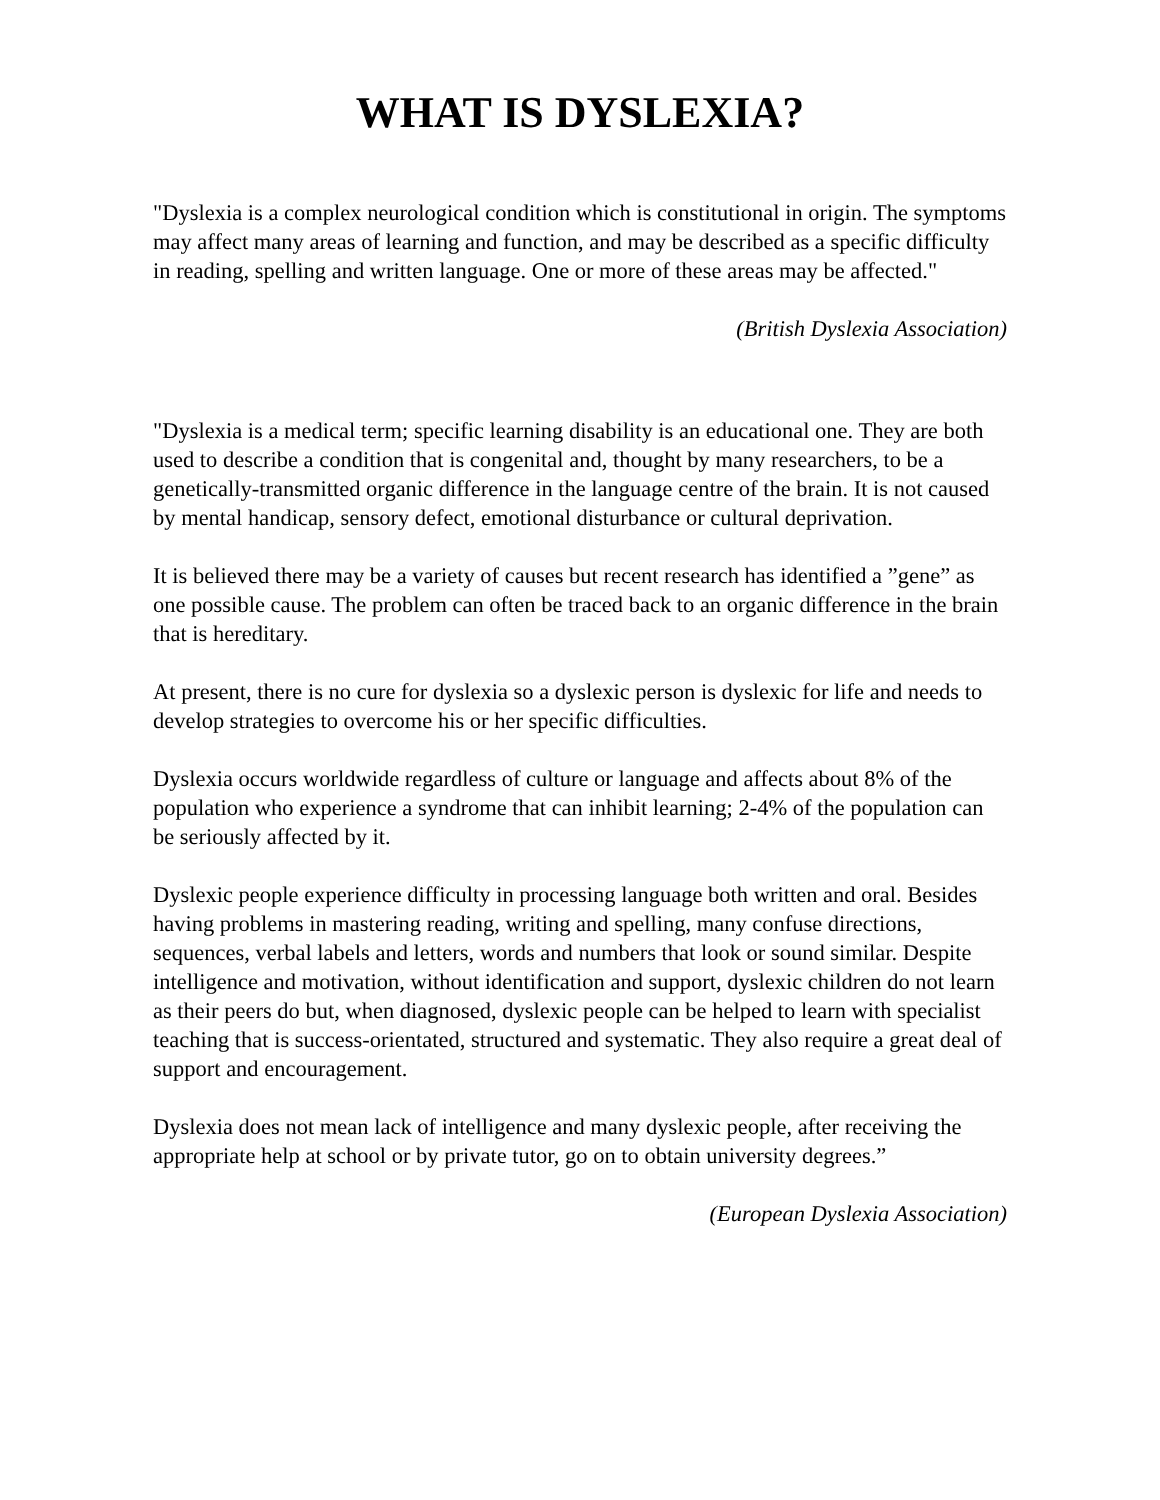WHAT IS DYSLEXIA?
"Dyslexia is a complex neurological condition which is constitutional in origin. The symptoms may affect many areas of learning and function, and may be described as a specific difficulty in reading, spelling and written language. One or more of these areas may be affected."
(British Dyslexia Association)
"Dyslexia is a medical term; specific learning disability is an educational one. They are both used to describe a condition that is congenital and, thought by many researchers, to be a genetically-transmitted organic difference in the language centre of the brain. It is not caused by mental handicap, sensory defect, emotional disturbance or cultural deprivation.
It is believed there may be a variety of causes but recent research has identified a ”gene” as one possible cause. The problem can often be traced back to an organic difference in the brain that is hereditary.
At present, there is no cure for dyslexia so a dyslexic person is dyslexic for life and needs to develop strategies to overcome his or her specific difficulties.
Dyslexia occurs worldwide regardless of culture or language and affects about 8% of the population who experience a syndrome that can inhibit learning; 2-4% of the population can be seriously affected by it.
Dyslexic people experience difficulty in processing language both written and oral. Besides having problems in mastering reading, writing and spelling, many confuse directions, sequences, verbal labels and letters, words and numbers that look or sound similar. Despite intelligence and motivation, without identification and support, dyslexic children do not learn as their peers do but, when diagnosed, dyslexic people can be helped to learn with specialist teaching that is success-orientated, structured and systematic. They also require a great deal of support and encouragement.
Dyslexia does not mean lack of intelligence and many dyslexic people, after receiving the appropriate help at school or by private tutor, go on to obtain university degrees.”
(European Dyslexia Association)